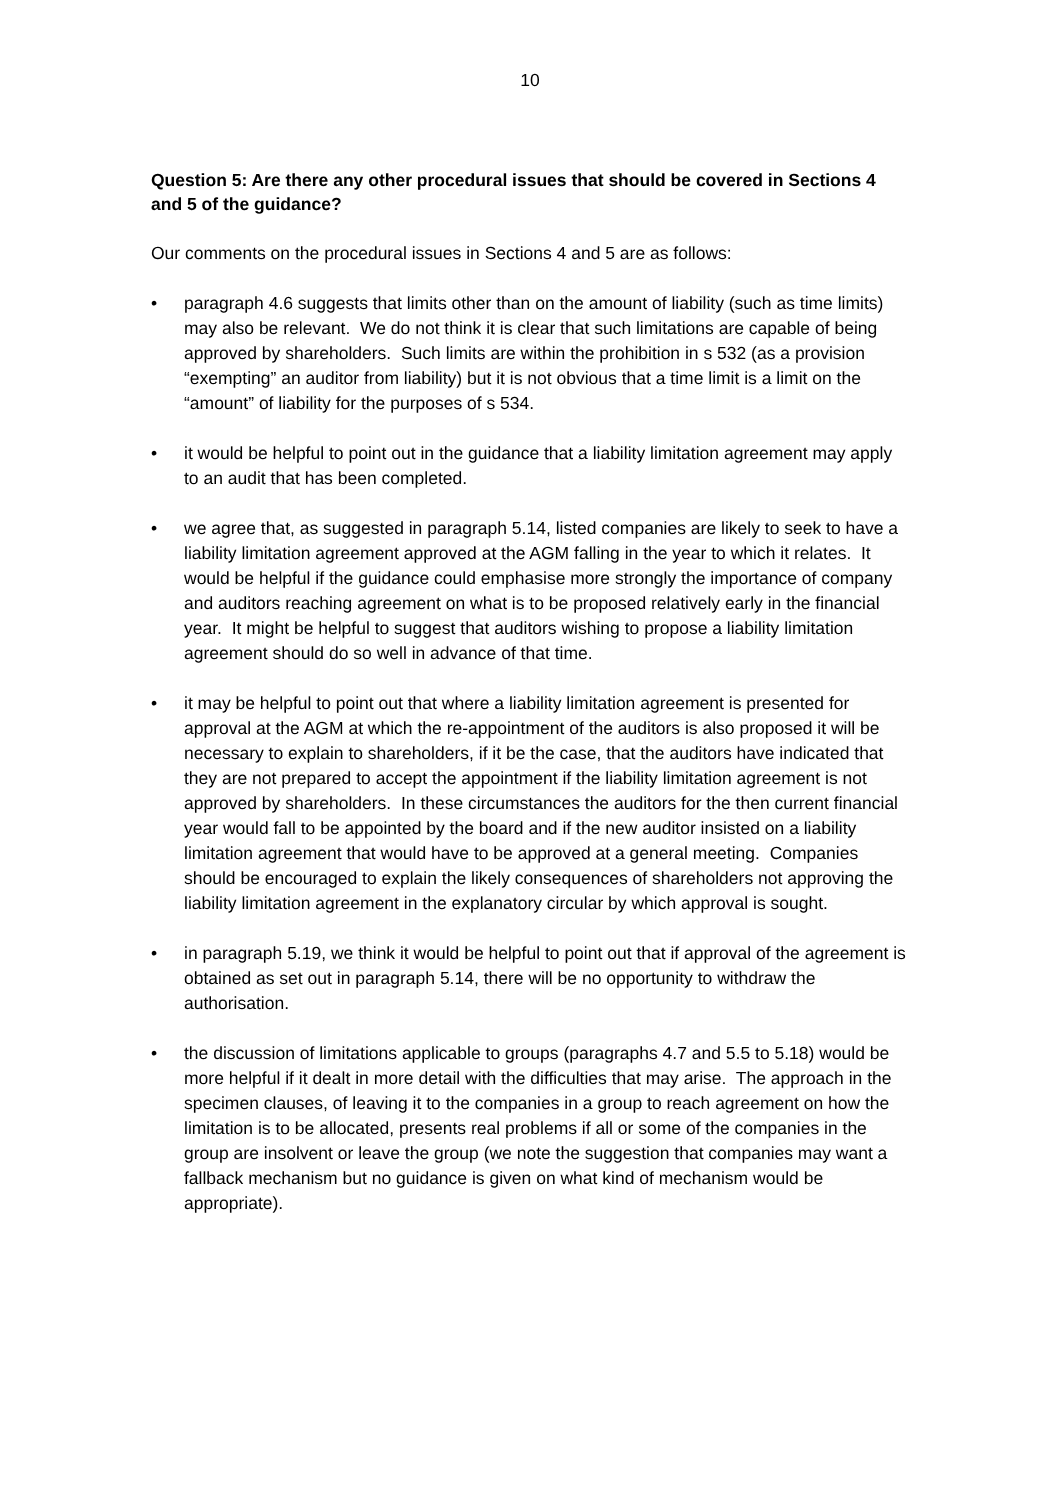10
Question 5: Are there any other procedural issues that should be covered in Sections 4 and 5 of the guidance?
Our comments on the procedural issues in Sections 4 and 5 are as follows:
• paragraph 4.6 suggests that limits other than on the amount of liability (such as time limits) may also be relevant. We do not think it is clear that such limitations are capable of being approved by shareholders. Such limits are within the prohibition in s 532 (as a provision “exempting” an auditor from liability) but it is not obvious that a time limit is a limit on the “amount” of liability for the purposes of s 534.
• it would be helpful to point out in the guidance that a liability limitation agreement may apply to an audit that has been completed.
• we agree that, as suggested in paragraph 5.14, listed companies are likely to seek to have a liability limitation agreement approved at the AGM falling in the year to which it relates. It would be helpful if the guidance could emphasise more strongly the importance of company and auditors reaching agreement on what is to be proposed relatively early in the financial year. It might be helpful to suggest that auditors wishing to propose a liability limitation agreement should do so well in advance of that time.
• it may be helpful to point out that where a liability limitation agreement is presented for approval at the AGM at which the re-appointment of the auditors is also proposed it will be necessary to explain to shareholders, if it be the case, that the auditors have indicated that they are not prepared to accept the appointment if the liability limitation agreement is not approved by shareholders. In these circumstances the auditors for the then current financial year would fall to be appointed by the board and if the new auditor insisted on a liability limitation agreement that would have to be approved at a general meeting. Companies should be encouraged to explain the likely consequences of shareholders not approving the liability limitation agreement in the explanatory circular by which approval is sought.
• in paragraph 5.19, we think it would be helpful to point out that if approval of the agreement is obtained as set out in paragraph 5.14, there will be no opportunity to withdraw the authorisation.
• the discussion of limitations applicable to groups (paragraphs 4.7 and 5.5 to 5.18) would be more helpful if it dealt in more detail with the difficulties that may arise. The approach in the specimen clauses, of leaving it to the companies in a group to reach agreement on how the limitation is to be allocated, presents real problems if all or some of the companies in the group are insolvent or leave the group (we note the suggestion that companies may want a fallback mechanism but no guidance is given on what kind of mechanism would be appropriate).